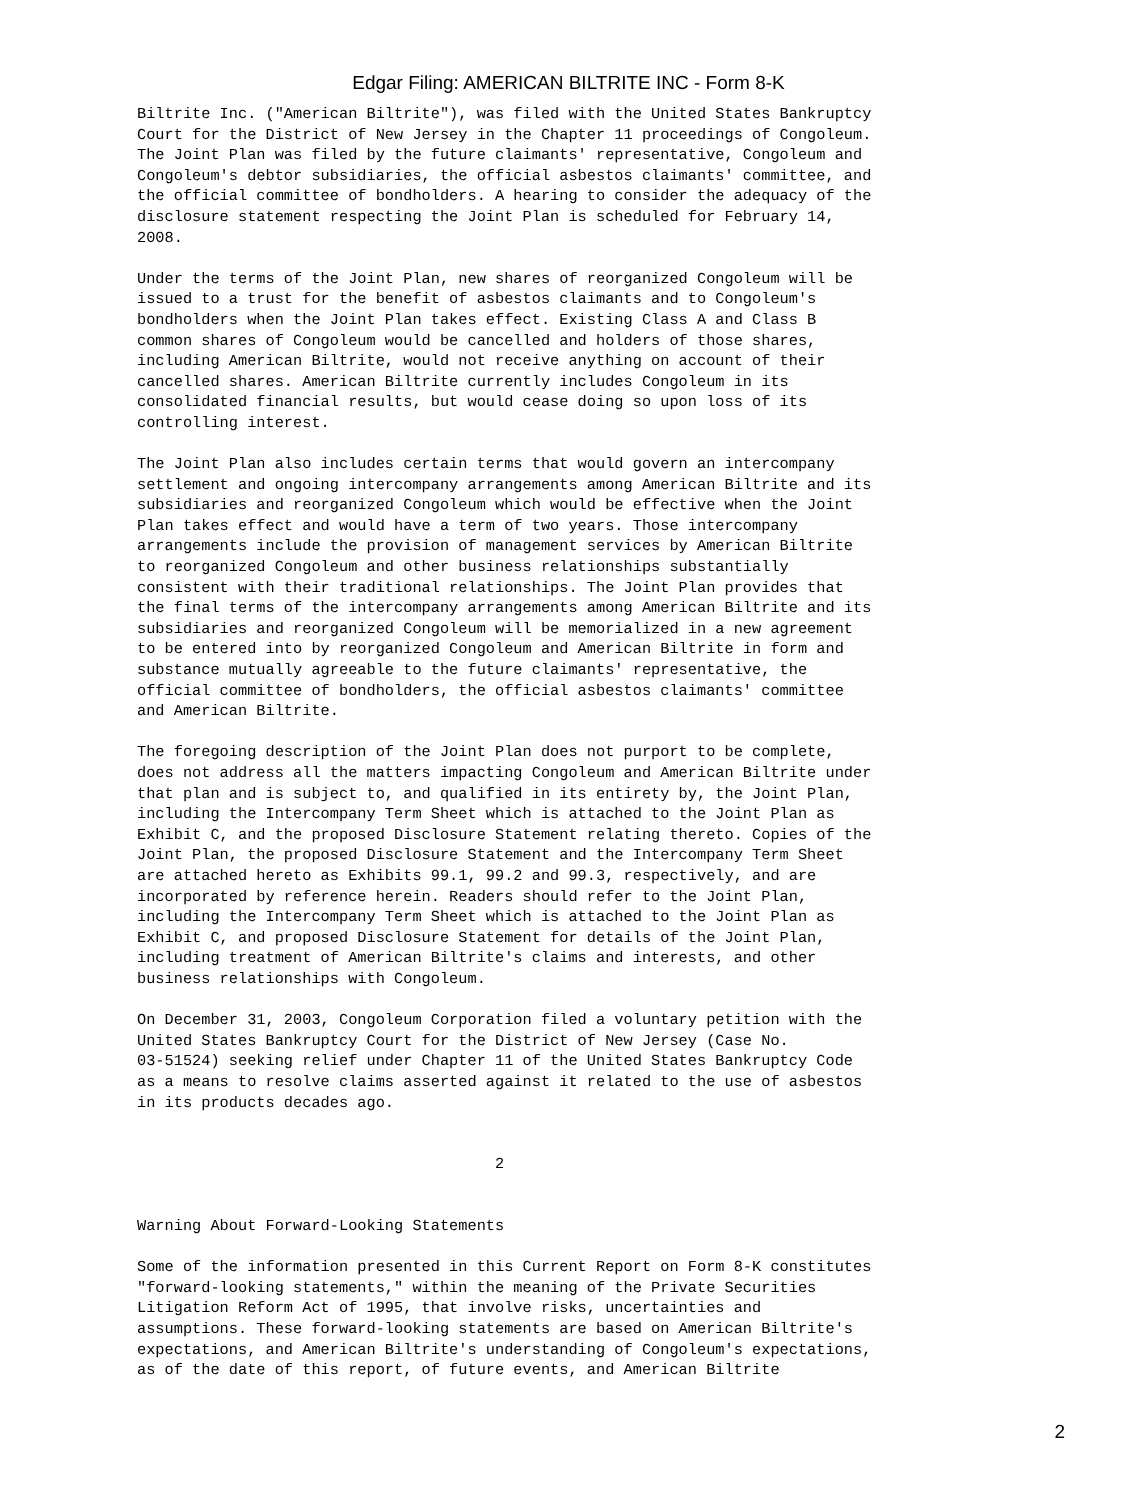Edgar Filing: AMERICAN BILTRITE INC - Form 8-K
Biltrite Inc. ("American Biltrite"), was filed with the United States Bankruptcy
Court for the District of New Jersey in the Chapter 11 proceedings of Congoleum.
The Joint Plan was filed by the future claimants' representative, Congoleum and
Congoleum's debtor subsidiaries, the official asbestos claimants' committee, and
the official committee of bondholders. A hearing to consider the adequacy of the
disclosure statement respecting the Joint Plan is scheduled for February 14,
2008.

Under the terms of the Joint Plan, new shares of reorganized Congoleum will be
issued to a trust for the benefit of asbestos claimants and to Congoleum's
bondholders when the Joint Plan takes effect. Existing Class A and Class B
common shares of Congoleum would be cancelled and holders of those shares,
including American Biltrite, would not receive anything on account of their
cancelled shares. American Biltrite currently includes Congoleum in its
consolidated financial results, but would cease doing so upon loss of its
controlling interest.

The Joint Plan also includes certain terms that would govern an intercompany
settlement and ongoing intercompany arrangements among American Biltrite and its
subsidiaries and reorganized Congoleum which would be effective when the Joint
Plan takes effect and would have a term of two years. Those intercompany
arrangements include the provision of management services by American Biltrite
to reorganized Congoleum and other business relationships substantially
consistent with their traditional relationships. The Joint Plan provides that
the final terms of the intercompany arrangements among American Biltrite and its
subsidiaries and reorganized Congoleum will be memorialized in a new agreement
to be entered into by reorganized Congoleum and American Biltrite in form and
substance mutually agreeable to the future claimants' representative, the
official committee of bondholders, the official asbestos claimants' committee
and American Biltrite.

The foregoing description of the Joint Plan does not purport to be complete,
does not address all the matters impacting Congoleum and American Biltrite under
that plan and is subject to, and qualified in its entirety by, the Joint Plan,
including the Intercompany Term Sheet which is attached to the Joint Plan as
Exhibit C, and the proposed Disclosure Statement relating thereto. Copies of the
Joint Plan, the proposed Disclosure Statement and the Intercompany Term Sheet
are attached hereto as Exhibits 99.1, 99.2 and 99.3, respectively, and are
incorporated by reference herein. Readers should refer to the Joint Plan,
including the Intercompany Term Sheet which is attached to the Joint Plan as
Exhibit C, and proposed Disclosure Statement for details of the Joint Plan,
including treatment of American Biltrite's claims and interests, and other
business relationships with Congoleum.

On December 31, 2003, Congoleum Corporation filed a voluntary petition with the
United States Bankruptcy Court for the District of New Jersey (Case No.
03-51524) seeking relief under Chapter 11 of the United States Bankruptcy Code
as a means to resolve claims asserted against it related to the use of asbestos
in its products decades ago.


                                       2


Warning About Forward-Looking Statements

Some of the information presented in this Current Report on Form 8-K constitutes
"forward-looking statements," within the meaning of the Private Securities
Litigation Reform Act of 1995, that involve risks, uncertainties and
assumptions. These forward-looking statements are based on American Biltrite's
expectations, and American Biltrite's understanding of Congoleum's expectations,
as of the date of this report, of future events, and American Biltrite
2